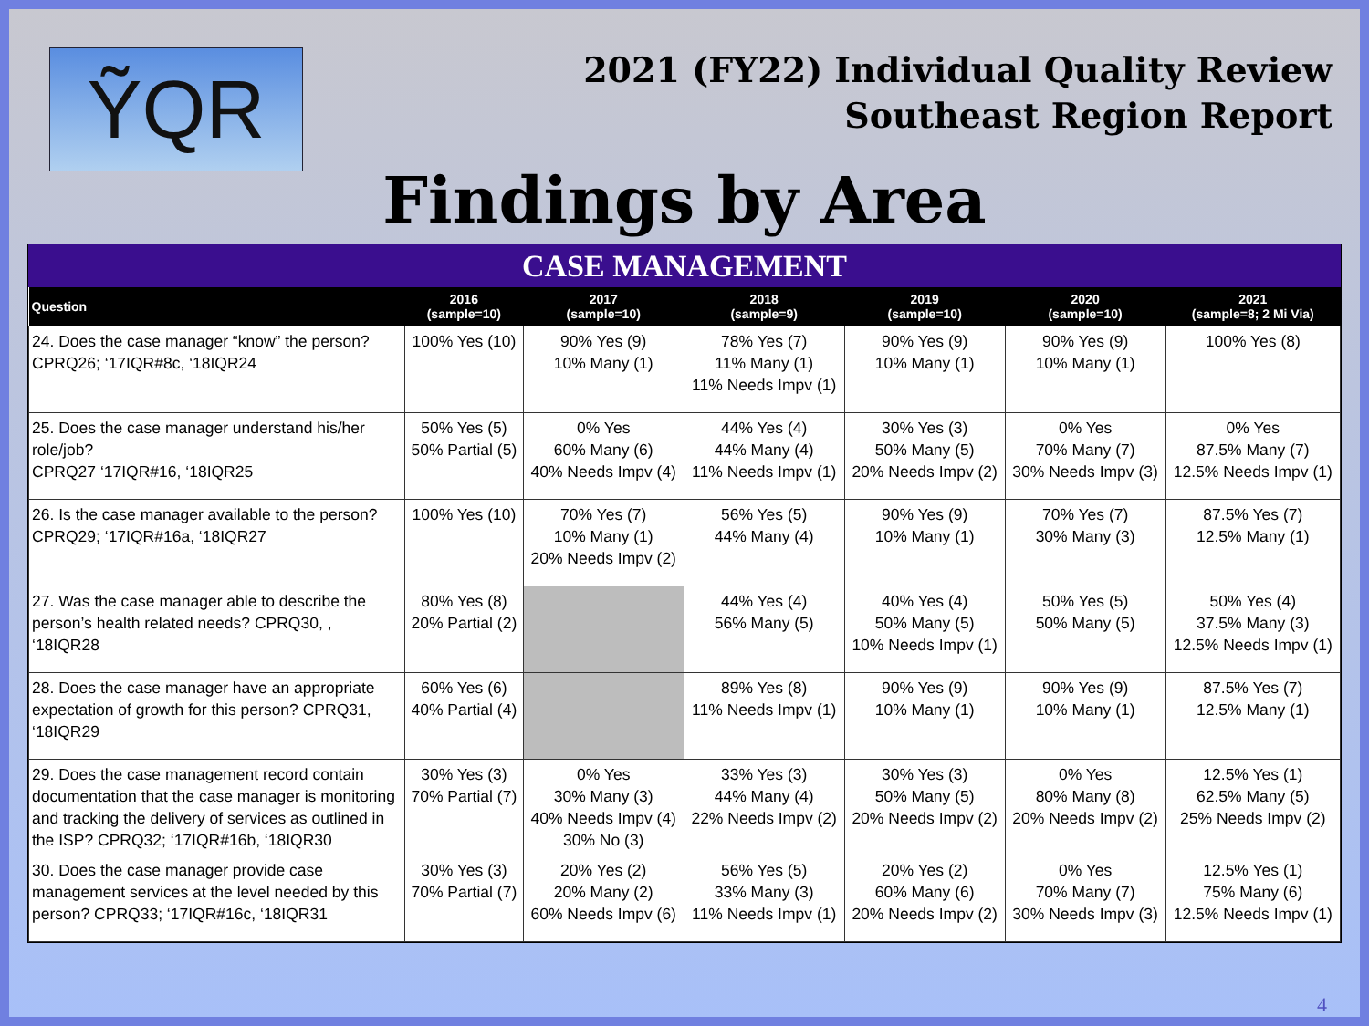ỸQR
2021 (FY22) Individual Quality Review
Southeast Region Report
Findings by Area
CASE MANAGEMENT
| Question | 2016 (sample=10) | 2017 (sample=10) | 2018 (sample=9) | 2019 (sample=10) | 2020 (sample=10) | 2021 (sample=8; 2 Mi Via) |
| --- | --- | --- | --- | --- | --- | --- |
| 24. Does the case manager “know” the person? CPRQ26; ‘17IQR#8c, ‘18IQR24 | 100% Yes (10) | 90% Yes (9) 10% Many (1) | 78% Yes (7) 11% Many (1) 11% Needs Impv (1) | 90% Yes (9) 10% Many (1) | 90% Yes (9) 10% Many (1) | 100% Yes (8) |
| 25. Does the case manager understand his/her role/job? CPRQ27 ‘17IQR#16, ‘18IQR25 | 50% Yes (5) 50% Partial (5) | 0% Yes 60% Many (6) 40% Needs Impv (4) | 44% Yes (4) 44% Many (4) 11% Needs Impv (1) | 30% Yes (3) 50% Many (5) 20% Needs Impv (2) | 0% Yes 70% Many (7) 30% Needs Impv (3) | 0% Yes 87.5% Many (7) 12.5% Needs Impv (1) |
| 26. Is the case manager available to the person? CPRQ29; ‘17IQR#16a, ‘18IQR27 | 100% Yes (10) | 70% Yes (7) 10% Many (1) 20% Needs Impv (2) | 56% Yes (5) 44% Many (4) | 90% Yes (9) 10% Many (1) | 70% Yes (7) 30% Many (3) | 87.5% Yes (7) 12.5% Many (1) |
| 27. Was the case manager able to describe the person’s health related needs? CPRQ30, , ‘18IQR28 | 80% Yes (8) 20% Partial (2) | | 44% Yes (4) 56% Many (5) | 40% Yes (4) 50% Many (5) 10% Needs Impv (1) | 50% Yes (5) 50% Many (5) | 50% Yes (4) 37.5% Many (3) 12.5% Needs Impv (1) |
| 28. Does the case manager have an appropriate expectation of growth for this person? CPRQ31, ‘18IQR29 | 60% Yes (6) 40% Partial (4) | | 89% Yes (8) 11% Needs Impv (1) | 90% Yes (9) 10% Many (1) | 90% Yes (9) 10% Many (1) | 87.5% Yes (7) 12.5% Many (1) |
| 29. Does the case management record contain documentation that the case manager is monitoring and tracking the delivery of services as outlined in the ISP? CPRQ32; ‘17IQR#16b, ‘18IQR30 | 30% Yes (3) 70% Partial (7) | 0% Yes 30% Many (3) 40% Needs Impv (4) 30% No (3) | 33% Yes (3) 44% Many (4) 22% Needs Impv (2) | 30% Yes (3) 50% Many (5) 20% Needs Impv (2) | 0% Yes 80% Many (8) 20% Needs Impv (2) | 12.5% Yes (1) 62.5% Many (5) 25% Needs Impv (2) |
| 30. Does the case manager provide case management services at the level needed by this person? CPRQ33; ‘17IQR#16c, ‘18IQR31 | 30% Yes (3) 70% Partial (7) | 20% Yes (2) 20% Many (2) 60% Needs Impv (6) | 56% Yes (5) 33% Many (3) 11% Needs Impv (1) | 20% Yes (2) 60% Many (6) 20% Needs Impv (2) | 0% Yes 70% Many (7) 30% Needs Impv (3) | 12.5% Yes (1) 75% Many (6) 12.5% Needs Impv (1) |
4